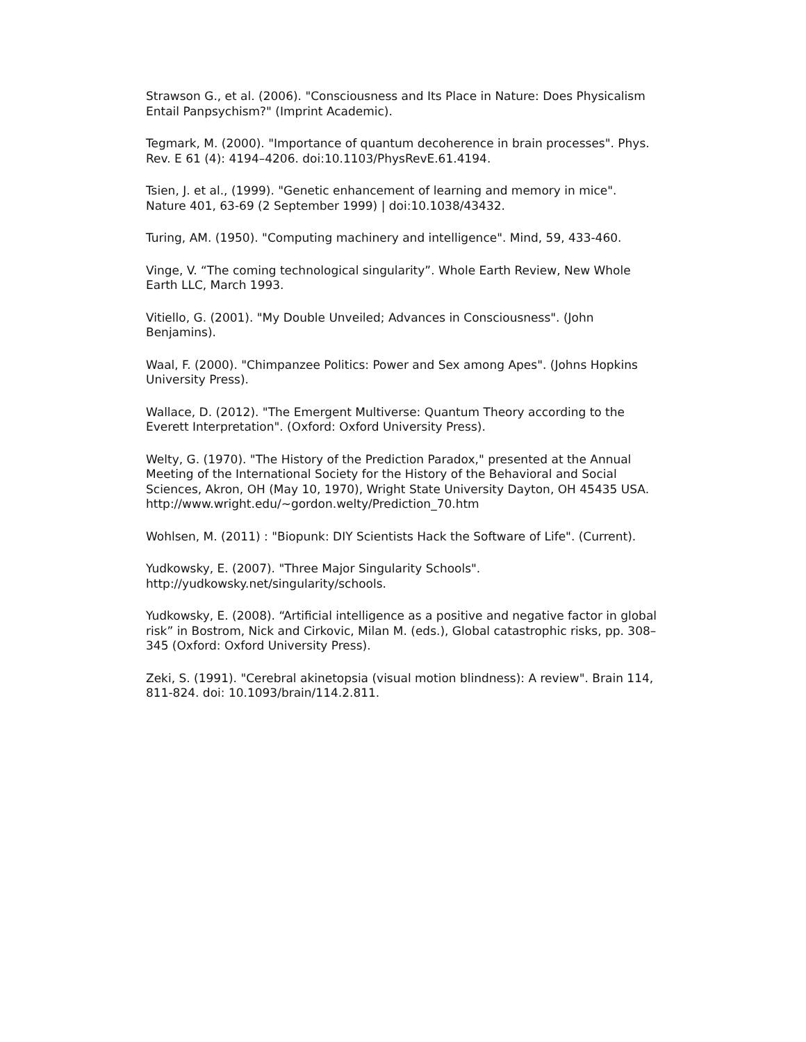Strawson G., et al. (2006). "Consciousness and Its Place in Nature: Does Physicalism Entail Panpsychism?" (Imprint Academic).
Tegmark, M. (2000). "Importance of quantum decoherence in brain processes". Phys. Rev. E 61 (4): 4194–4206. doi:10.1103/PhysRevE.61.4194.
Tsien, J. et al., (1999). "Genetic enhancement of learning and memory in mice". Nature 401, 63-69 (2 September 1999) | doi:10.1038/43432.
Turing, AM. (1950). "Computing machinery and intelligence". Mind, 59, 433-460.
Vinge, V. “The coming technological singularity”. Whole Earth Review, New Whole Earth LLC, March 1993.
Vitiello, G. (2001). "My Double Unveiled; Advances in Consciousness". (John Benjamins).
Waal, F. (2000). "Chimpanzee Politics: Power and Sex among Apes". (Johns Hopkins University Press).
Wallace, D. (2012). "The Emergent Multiverse: Quantum Theory according to the Everett Interpretation". (Oxford: Oxford University Press).
Welty, G. (1970). "The History of the Prediction Paradox," presented at the Annual Meeting of the International Society for the History of the Behavioral and Social Sciences, Akron, OH (May 10, 1970), Wright State University Dayton, OH 45435 USA. http://www.wright.edu/~gordon.welty/Prediction_70.htm
Wohlsen, M. (2011) : "Biopunk: DIY Scientists Hack the Software of Life". (Current).
Yudkowsky, E. (2007). "Three Major Singularity Schools". http://yudkowsky.net/singularity/schools.
Yudkowsky, E. (2008). “Artificial intelligence as a positive and negative factor in global risk” in Bostrom, Nick and Cirkovic, Milan M. (eds.), Global catastrophic risks, pp. 308–345 (Oxford: Oxford University Press).
Zeki, S. (1991). "Cerebral akinetopsia (visual motion blindness): A review". Brain 114, 811-824. doi: 10.1093/brain/114.2.811.